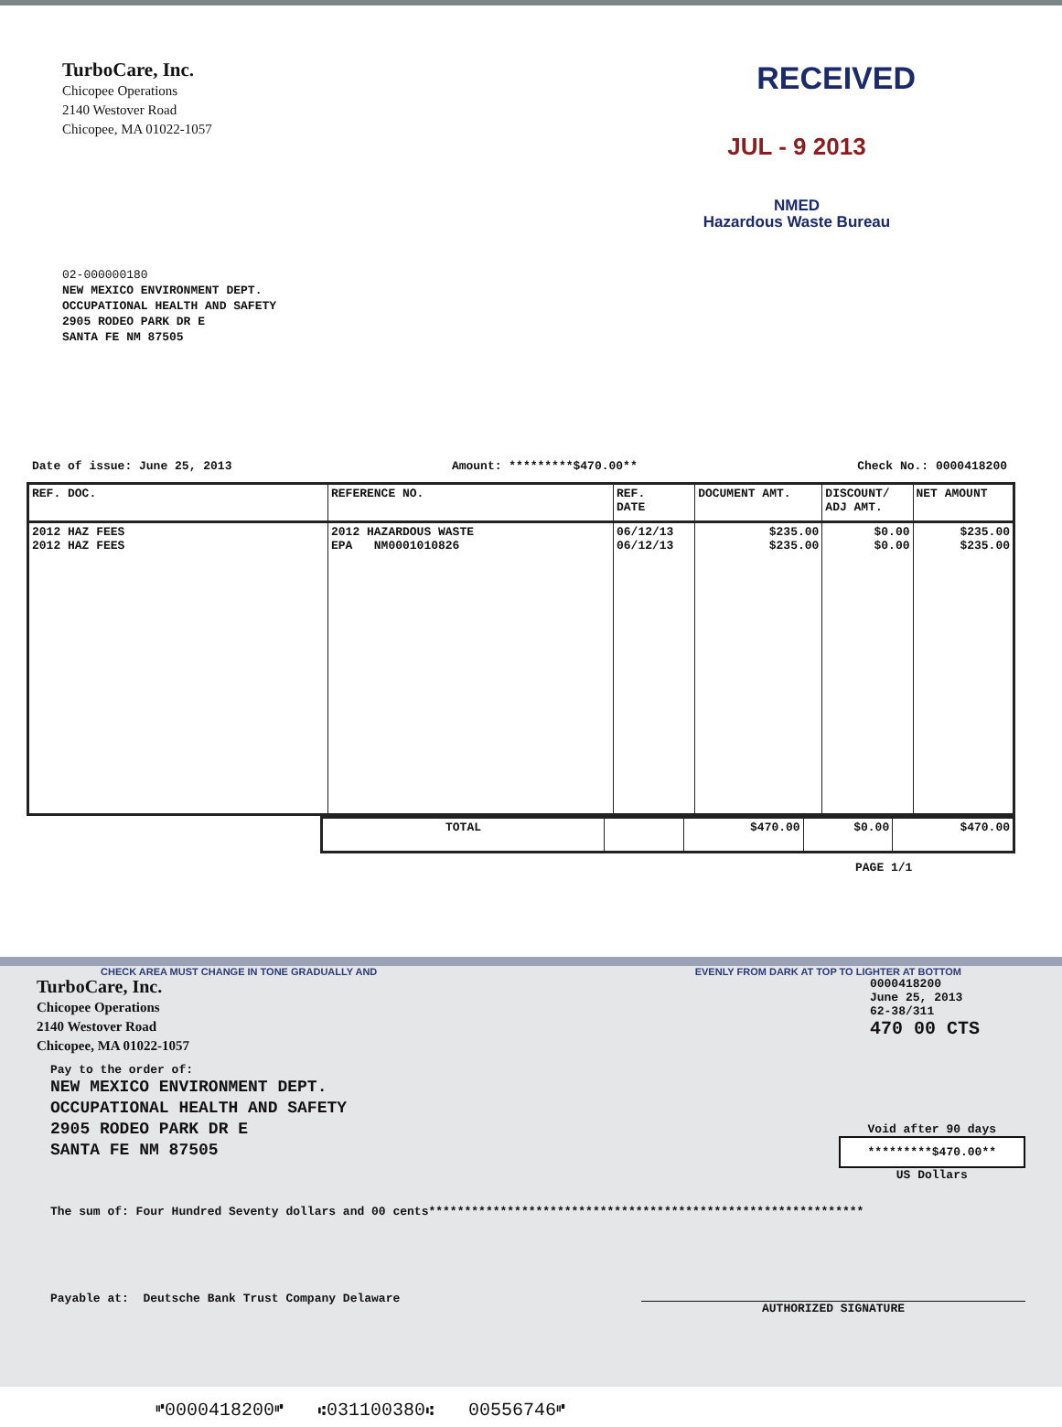TurboCare, Inc.
Chicopee Operations
2140 Westover Road
Chicopee, MA 01022-1057
RECEIVED
JUL - 9 2013
NMED
Hazardous Waste Bureau
02-000000180
NEW MEXICO ENVIRONMENT DEPT.
OCCUPATIONAL HEALTH AND SAFETY
2905 RODEO PARK DR E
SANTA FE NM 87505
Date of issue: June 25, 2013 Amount: *********$470.00** Check No.: 0000418200
| REF. DOC. | REFERENCE NO. | REF. DATE | DOCUMENT AMT. | DISCOUNT/ ADJ AMT. | NET AMOUNT |
| --- | --- | --- | --- | --- | --- |
| 2012 HAZ FEES 2012 HAZ FEES | 2012 HAZARDOUS WASTE EPA NM0001010826 | 06/12/13 06/12/13 | $235.00 $235.00 | $0.00 $0.00 | $235.00 $235.00 |
| TOTAL | | $470.00 | $0.00 | $470.00 |
PAGE 1/1
CHECK AREA MUST CHANGE IN TONE GRADUALLY AND EVENLY FROM DARK AT TOP TO LIGHTER AT BOTTOM
TurboCare, Inc.
Chicopee Operations
2140 Westover Road
Chicopee, MA 01022-1057
0000418200
June 25, 2013
62-38/311
470 00 CTS
Pay to the order of:
NEW MEXICO ENVIRONMENT DEPT.
OCCUPATIONAL HEALTH AND SAFETY
2905 RODEO PARK DR E
SANTA FE NM 87505
Void after 90 days
*********$470.00**
US Dollars
The sum of: Four Hundred Seventy dollars and 00 cents*************************************************************
Payable at: Deutsche Bank Trust Company Delaware AUTHORIZED SIGNATURE
⑈0000418200⑈ ⑆031100380⑆ 00556746⑈